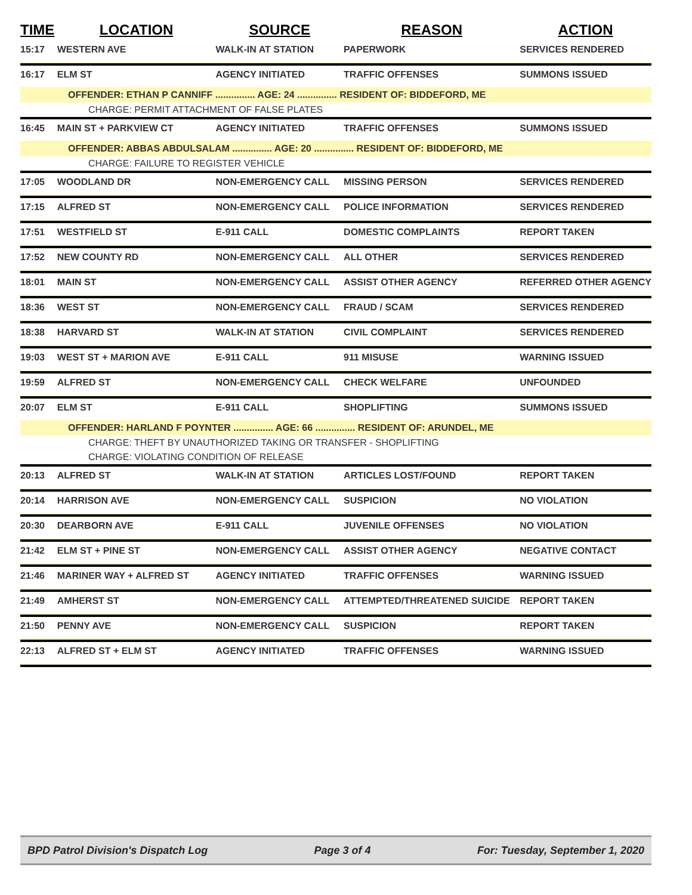| TIME | LOCATION | SOURCE | REASON | ACTION |
| --- | --- | --- | --- | --- |
| 15:17 | WESTERN AVE | WALK-IN AT STATION | PAPERWORK | SERVICES RENDERED |
| 16:17 | ELM ST | AGENCY INITIATED | TRAFFIC OFFENSES | SUMMONS ISSUED |
| OFFENDER: ETHAN P CANNIFF ............... AGE: 24 ............... RESIDENT OF: BIDDEFORD, ME | | | | |
| CHARGE: PERMIT ATTACHMENT OF FALSE PLATES | | | | |
| 16:45 | MAIN ST + PARKVIEW CT | AGENCY INITIATED | TRAFFIC OFFENSES | SUMMONS ISSUED |
| OFFENDER: ABBAS ABDULSALAM ............... AGE: 20 ............... RESIDENT OF: BIDDEFORD, ME | | | | |
| CHARGE: FAILURE TO REGISTER VEHICLE | | | | |
| 17:05 | WOODLAND DR | NON-EMERGENCY CALL | MISSING PERSON | SERVICES RENDERED |
| 17:15 | ALFRED ST | NON-EMERGENCY CALL | POLICE INFORMATION | SERVICES RENDERED |
| 17:51 | WESTFIELD ST | E-911 CALL | DOMESTIC COMPLAINTS | REPORT TAKEN |
| 17:52 | NEW COUNTY RD | NON-EMERGENCY CALL | ALL OTHER | SERVICES RENDERED |
| 18:01 | MAIN ST | NON-EMERGENCY CALL | ASSIST OTHER AGENCY | REFERRED OTHER AGENCY |
| 18:36 | WEST ST | NON-EMERGENCY CALL | FRAUD / SCAM | SERVICES RENDERED |
| 18:38 | HARVARD ST | WALK-IN AT STATION | CIVIL COMPLAINT | SERVICES RENDERED |
| 19:03 | WEST ST + MARION AVE | E-911 CALL | 911 MISUSE | WARNING ISSUED |
| 19:59 | ALFRED ST | NON-EMERGENCY CALL | CHECK WELFARE | UNFOUNDED |
| 20:07 | ELM ST | E-911 CALL | SHOPLIFTING | SUMMONS ISSUED |
| OFFENDER: HARLAND F POYNTER ............... AGE: 66 ............... RESIDENT OF: ARUNDEL, ME | | | | |
| CHARGE: THEFT BY UNAUTHORIZED TAKING OR TRANSFER - SHOPLIFTING | | | | |
| CHARGE: VIOLATING CONDITION OF RELEASE | | | | |
| 20:13 | ALFRED ST | WALK-IN AT STATION | ARTICLES LOST/FOUND | REPORT TAKEN |
| 20:14 | HARRISON AVE | NON-EMERGENCY CALL | SUSPICION | NO VIOLATION |
| 20:30 | DEARBORN AVE | E-911 CALL | JUVENILE OFFENSES | NO VIOLATION |
| 21:42 | ELM ST + PINE ST | NON-EMERGENCY CALL | ASSIST OTHER AGENCY | NEGATIVE CONTACT |
| 21:46 | MARINER WAY + ALFRED ST | AGENCY INITIATED | TRAFFIC OFFENSES | WARNING ISSUED |
| 21:49 | AMHERST ST | NON-EMERGENCY CALL | ATTEMPTED/THREATENED SUICIDE | REPORT TAKEN |
| 21:50 | PENNY AVE | NON-EMERGENCY CALL | SUSPICION | REPORT TAKEN |
| 22:13 | ALFRED ST + ELM ST | AGENCY INITIATED | TRAFFIC OFFENSES | WARNING ISSUED |
BPD Patrol Division's Dispatch Log Page 3 of 4 For: Tuesday, September 1, 2020